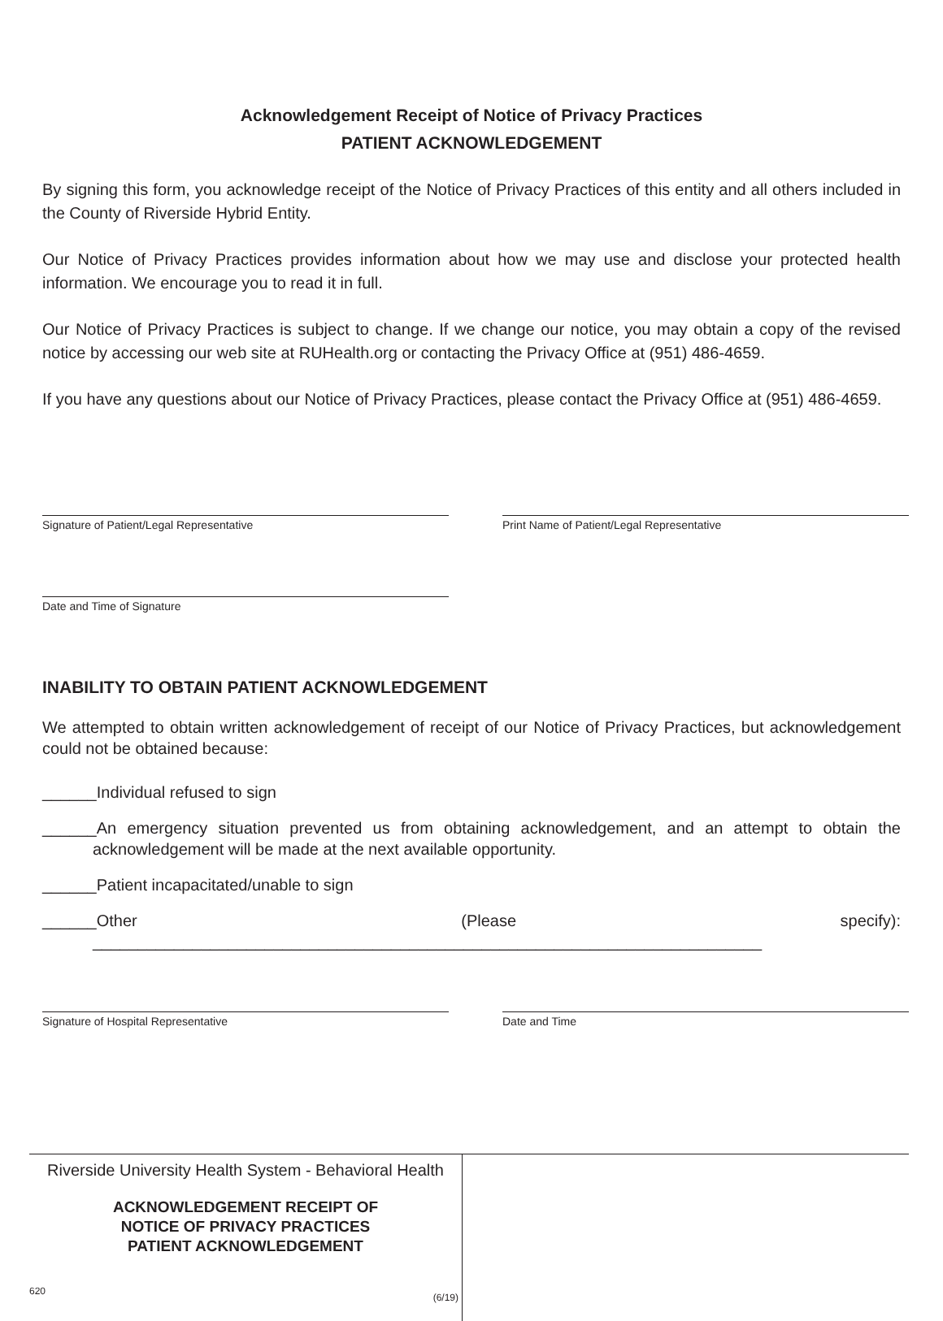Acknowledgement Receipt of Notice of Privacy Practices
PATIENT ACKNOWLEDGEMENT
By signing this form, you acknowledge receipt of the Notice of Privacy Practices of this entity and all others included in the County of Riverside Hybrid Entity.
Our Notice of Privacy Practices provides information about how we may use and disclose your protected health information. We encourage you to read it in full.
Our Notice of Privacy Practices is subject to change. If we change our notice, you may obtain a copy of the revised notice by accessing our web site at RUHealth.org or contacting the Privacy Office at (951) 486-4659.
If you have any questions about our Notice of Privacy Practices, please contact the Privacy Office at (951) 486-4659.
Signature of Patient/Legal Representative
Print Name of Patient/Legal Representative
Date and Time of Signature
INABILITY TO OBTAIN PATIENT ACKNOWLEDGEMENT
We attempted to obtain written acknowledgement of receipt of our Notice of Privacy Practices, but acknowledgement could not be obtained because:
______Individual refused to sign
______An emergency situation prevented us from obtaining acknowledgement, and an attempt to obtain the acknowledgement will be made at the next available opportunity.
______Patient incapacitated/unable to sign
______Other (Please specify): __________________________________________________________________________
Signature of Hospital Representative
Date and Time
Riverside University Health System - Behavioral Health
ACKNOWLEDGEMENT RECEIPT OF
NOTICE OF PRIVACY PRACTICES
PATIENT ACKNOWLEDGEMENT
620 (6/19)